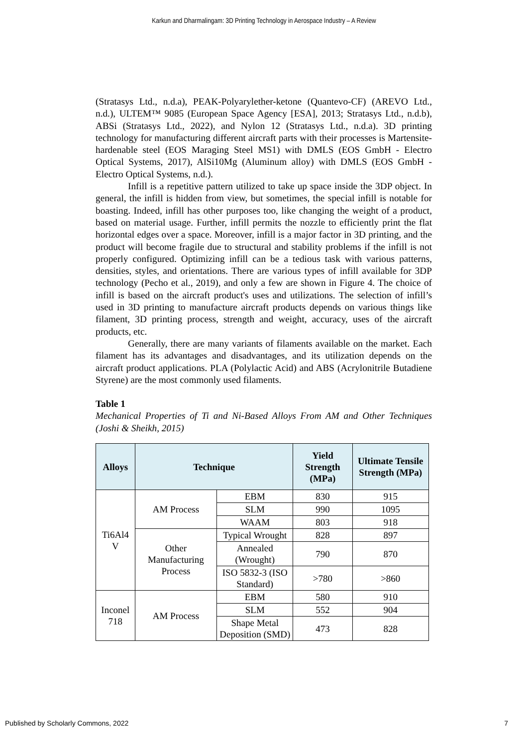Karkun and Dharmalingam: 3D Printing Technology in Aerospace Industry – A Review
(Stratasys Ltd., n.d.a), PEAK-Polyarylether-ketone (Quantevo-CF) (AREVO Ltd., n.d.), ULTEM™ 9085 (European Space Agency [ESA], 2013; Stratasys Ltd., n.d.b), ABSi (Stratasys Ltd., 2022), and Nylon 12 (Stratasys Ltd., n.d.a). 3D printing technology for manufacturing different aircraft parts with their processes is Martensite-hardenable steel (EOS Maraging Steel MS1) with DMLS (EOS GmbH - Electro Optical Systems, 2017), AlSi10Mg (Aluminum alloy) with DMLS (EOS GmbH - Electro Optical Systems, n.d.).
Infill is a repetitive pattern utilized to take up space inside the 3DP object. In general, the infill is hidden from view, but sometimes, the special infill is notable for boasting. Indeed, infill has other purposes too, like changing the weight of a product, based on material usage. Further, infill permits the nozzle to efficiently print the flat horizontal edges over a space. Moreover, infill is a major factor in 3D printing, and the product will become fragile due to structural and stability problems if the infill is not properly configured. Optimizing infill can be a tedious task with various patterns, densities, styles, and orientations. There are various types of infill available for 3DP technology (Pecho et al., 2019), and only a few are shown in Figure 4. The choice of infill is based on the aircraft product's uses and utilizations. The selection of infill’s used in 3D printing to manufacture aircraft products depends on various things like filament, 3D printing process, strength and weight, accuracy, uses of the aircraft products, etc.
Generally, there are many variants of filaments available on the market. Each filament has its advantages and disadvantages, and its utilization depends on the aircraft product applications. PLA (Polylactic Acid) and ABS (Acrylonitrile Butadiene Styrene) are the most commonly used filaments.
Table 1
Mechanical Properties of Ti and Ni-Based Alloys From AM and Other Techniques (Joshi & Sheikh, 2015)
| Alloys | Technique | | Yield Strength (MPa) | Ultimate Tensile Strength (MPa) |
| --- | --- | --- | --- | --- |
| Ti6Al4 V | AM Process | EBM | 830 | 915 |
| | | SLM | 990 | 1095 |
| | | WAAM | 803 | 918 |
| | Other Manufacturing Process | Typical Wrought | 828 | 897 |
| | | Annealed (Wrought) | 790 | 870 |
| | | ISO 5832-3 (ISO Standard) | >780 | >860 |
| Inconel 718 | AM Process | EBM | 580 | 910 |
| | | SLM | 552 | 904 |
| | | Shape Metal Deposition (SMD) | 473 | 828 |
Published by Scholarly Commons, 2022
7